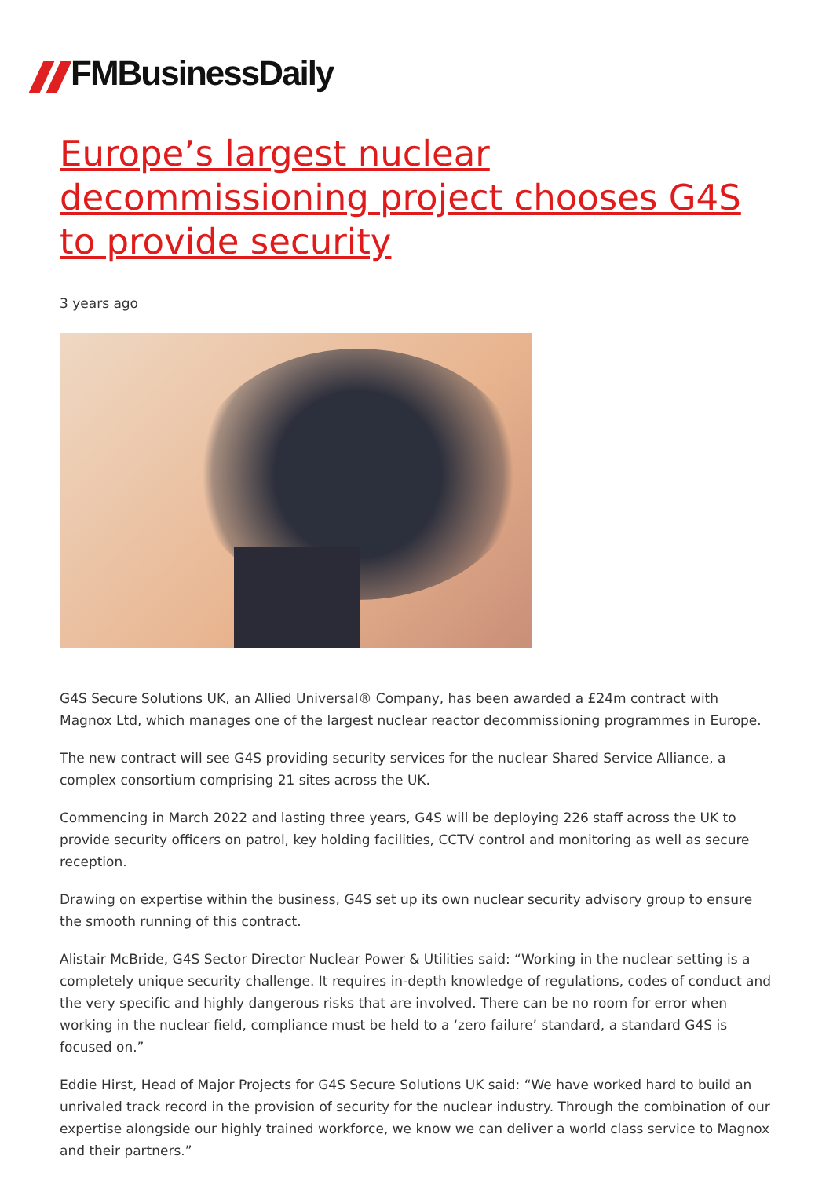FMBusinessDaily
Europe’s largest nuclear decommissioning project chooses G4S to provide security
3 years ago
G4S Secure Solutions UK, an Allied Universal® Company, has been awarded a £24m contract with Magnox Ltd, which manages one of the largest nuclear reactor decommissioning programmes in Europe.
The new contract will see G4S providing security services for the nuclear Shared Service Alliance, a complex consortium comprising 21 sites across the UK.
Commencing in March 2022 and lasting three years, G4S will be deploying 226 staff across the UK to provide security officers on patrol, key holding facilities, CCTV control and monitoring as well as secure reception.
Drawing on expertise within the business, G4S set up its own nuclear security advisory group to ensure the smooth running of this contract.
Alistair McBride, G4S Sector Director Nuclear Power & Utilities said: “Working in the nuclear setting is a completely unique security challenge. It requires in-depth knowledge of regulations, codes of conduct and the very specific and highly dangerous risks that are involved. There can be no room for error when working in the nuclear field, compliance must be held to a ‘zero failure’ standard, a standard G4S is focused on.”
Eddie Hirst, Head of Major Projects for G4S Secure Solutions UK said: “We have worked hard to build an unrivaled track record in the provision of security for the nuclear industry. Through the combination of our expertise alongside our highly trained workforce, we know we can deliver a world class service to Magnox and their partners.”